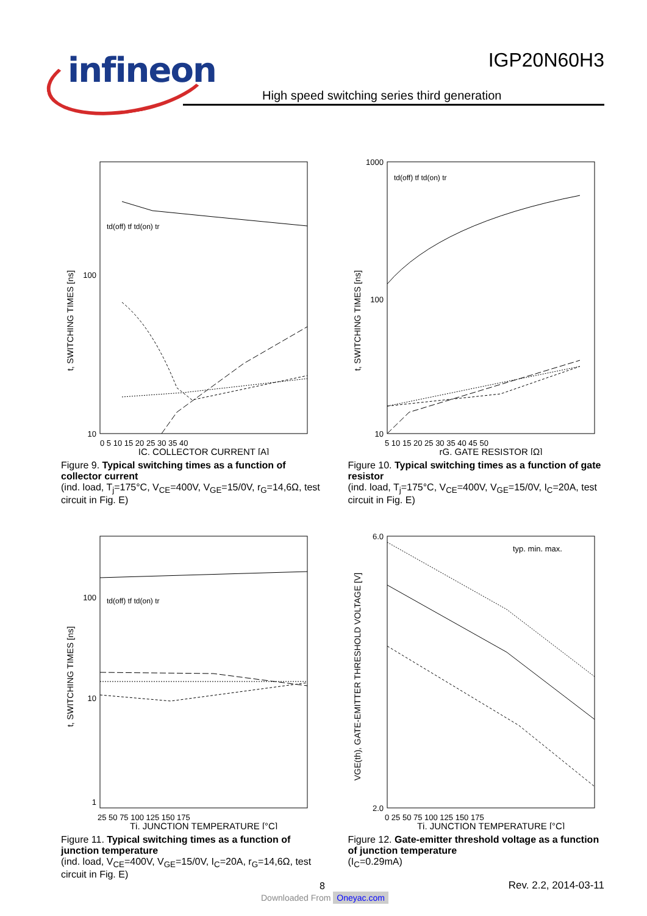infineon
IGP20N60H3
High speed switching series third generation
t, SWITCHING TIMES [ns]
100
10
0 5 10 15 20 25 30 35 40
IC, COLLECTOR CURRENT [A]
td(off) tf td(on) tr
Figure 9. Typical switching times as a function of collector current
(ind. load, T<sub>j</sub>=175°C, V<sub>CE</sub>=400V, V<sub>GE</sub>=15/0V, r<sub>G</sub>=14,6Ω, test circuit in Fig. E)
t, SWITCHING TIMES [ns]
1000
100
10
5 10 15 20 25 30 35 40 45 50
rG, GATE RESISTOR [Ω]
td(off) tf td(on) tr
Figure 10. Typical switching times as a function of gate resistor
(ind. load, T<sub>j</sub>=175°C, V<sub>CE</sub>=400V, V<sub>GE</sub>=15/0V, I<sub>C</sub>=20A, test circuit in Fig. E)
t, SWITCHING TIMES [ns]
100
10
1
25 50 75 100 125 150 175
Tj, JUNCTION TEMPERATURE [°C]
td(off) tf td(on) tr
Figure 11. Typical switching times as a function of junction temperature
(ind. load, V<sub>CE</sub>=400V, V<sub>GE</sub>=15/0V, I<sub>C</sub>=20A, r<sub>G</sub>=14,6Ω, test circuit in Fig. E)
VGE(th), GATE-EMITTER THRESHOLD VOLTAGE [V]
6.0
2.0
0 25 50 75 100 125 150 175
Tj, JUNCTION TEMPERATURE [°C]
typ. min. max.
Figure 12. Gate-emitter threshold voltage as a function of junction temperature
(I<sub>C</sub>=0.29mA)
8
Rev. 2.2, 2014-03-11
Downloaded From Oneyac.com